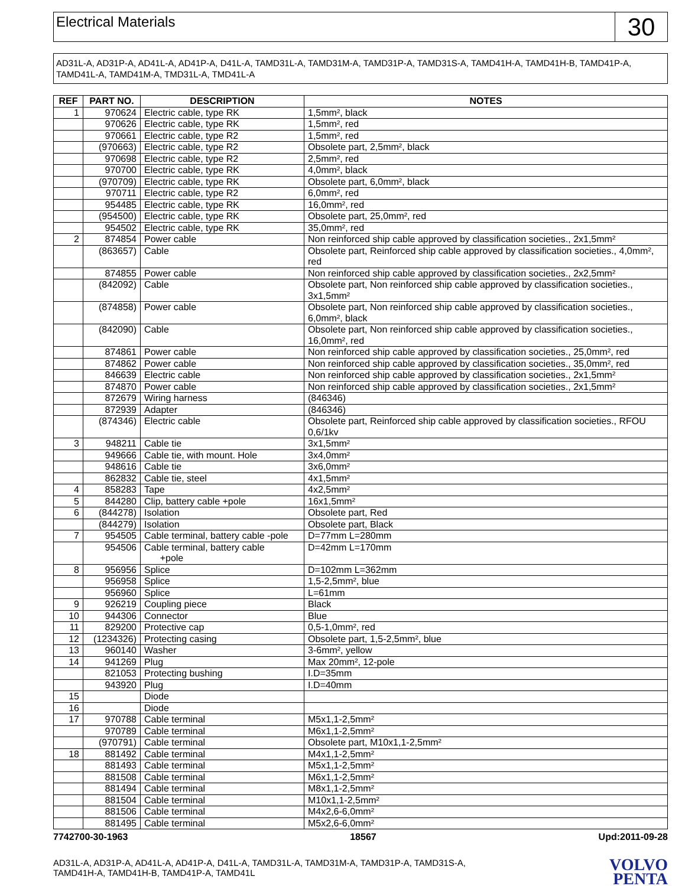Electrical Materials
30
AD31L-A, AD31P-A, AD41L-A, AD41P-A, D41L-A, TAMD31L-A, TAMD31M-A, TAMD31P-A, TAMD31S-A, TAMD41H-A, TAMD41H-B, TAMD41P-A, TAMD41L-A, TAMD41M-A, TMD31L-A, TMD41L-A
| REF | PART NO. | DESCRIPTION | NOTES |
| --- | --- | --- | --- |
| 1 | 970624 | Electric cable, type RK | 1,5mm², black |
| | 970626 | Electric cable, type RK | 1,5mm², red |
| | 970661 | Electric cable, type R2 | 1,5mm², red |
| | (970663) | Electric cable, type R2 | Obsolete part, 2,5mm², black |
| | 970698 | Electric cable, type R2 | 2,5mm², red |
| | 970700 | Electric cable, type RK | 4,0mm², black |
| | (970709) | Electric cable, type RK | Obsolete part, 6,0mm², black |
| | 970711 | Electric cable, type R2 | 6,0mm², red |
| | 954485 | Electric cable, type RK | 16,0mm², red |
| | (954500) | Electric cable, type RK | Obsolete part, 25,0mm², red |
| | 954502 | Electric cable, type RK | 35,0mm², red |
| 2 | 874854 | Power cable | Non reinforced ship cable approved by classification societies., 2x1,5mm² |
| | (863657) | Cable | Obsolete part, Reinforced ship cable approved by classification societies., 4,0mm², red |
| | 874855 | Power cable | Non reinforced ship cable approved by classification societies., 2x2,5mm² |
| | (842092) | Cable | Obsolete part, Non reinforced ship cable approved by classification societies., 3x1,5mm² |
| | (874858) | Power cable | Obsolete part, Non reinforced ship cable approved by classification societies., 6,0mm², black |
| | (842090) | Cable | Obsolete part, Non reinforced ship cable approved by classification societies., 16,0mm², red |
| | 874861 | Power cable | Non reinforced ship cable approved by classification societies., 25,0mm², red |
| | 874862 | Power cable | Non reinforced ship cable approved by classification societies., 35,0mm², red |
| | 846639 | Electric cable | Non reinforced ship cable approved by classification societies., 2x1,5mm² |
| | 874870 | Power cable | Non reinforced ship cable approved by classification societies., 2x1,5mm² |
| | 872679 | Wiring harness | (846346) |
| | 872939 | Adapter | (846346) |
| | (874346) | Electric cable | Obsolete part, Reinforced ship cable approved by classification societies., RFOU 0,6/1kv |
| 3 | 948211 | Cable tie | 3x1,5mm² |
| | 949666 | Cable tie, with mount. Hole | 3x4,0mm² |
| | 948616 | Cable tie | 3x6,0mm² |
| | 862832 | Cable tie, steel | 4x1,5mm² |
| 4 | 858283 | Tape | 4x2,5mm² |
| 5 | 844280 | Clip, battery cable +pole | 16x1,5mm² |
| 6 | (844278) | Isolation | Obsolete part, Red |
| | (844279) | Isolation | Obsolete part, Black |
| 7 | 954505 | Cable terminal, battery cable -pole | D=77mm L=280mm |
| | 954506 | Cable terminal, battery cable +pole | D=42mm L=170mm |
| 8 | 956956 | Splice | D=102mm L=362mm |
| | 956958 | Splice | 1,5-2,5mm², blue |
| | 956960 | Splice | L=61mm |
| 9 | 926219 | Coupling piece | Black |
| 10 | 944306 | Connector | Blue |
| 11 | 829200 | Protective cap | 0,5-1,0mm², red |
| 12 | (1234326) | Protecting casing | Obsolete part, 1,5-2,5mm², blue |
| 13 | 960140 | Washer | 3-6mm², yellow |
| 14 | 941269 | Plug | Max 20mm², 12-pole |
| | 821053 | Protecting bushing | I.D=35mm |
| | 943920 | Plug | I.D=40mm |
| 15 | | Diode | |
| 16 | | Diode | |
| 17 | 970788 | Cable terminal | M5x1,1-2,5mm² |
| | 970789 | Cable terminal | M6x1,1-2,5mm² |
| | (970791) | Cable terminal | Obsolete part, M10x1,1-2,5mm² |
| 18 | 881492 | Cable terminal | M4x1,1-2,5mm² |
| | 881493 | Cable terminal | M5x1,1-2,5mm² |
| | 881508 | Cable terminal | M6x1,1-2,5mm² |
| | 881494 | Cable terminal | M8x1,1-2,5mm² |
| | 881504 | Cable terminal | M10x1,1-2,5mm² |
| | 881506 | Cable terminal | M4x2,6-6,0mm² |
| | 881495 | Cable terminal | M5x2,6-6,0mm² |
7742700-30-1963 18567 Upd:2011-09-28
AD31L-A, AD31P-A, AD41L-A, AD41P-A, D41L-A, TAMD31L-A, TAMD31M-A, TAMD31P-A, TAMD31S-A,
TAMD41H-A, TAMD41H-B, TAMD41P-A, TAMD41L
VOLVO
PENTA